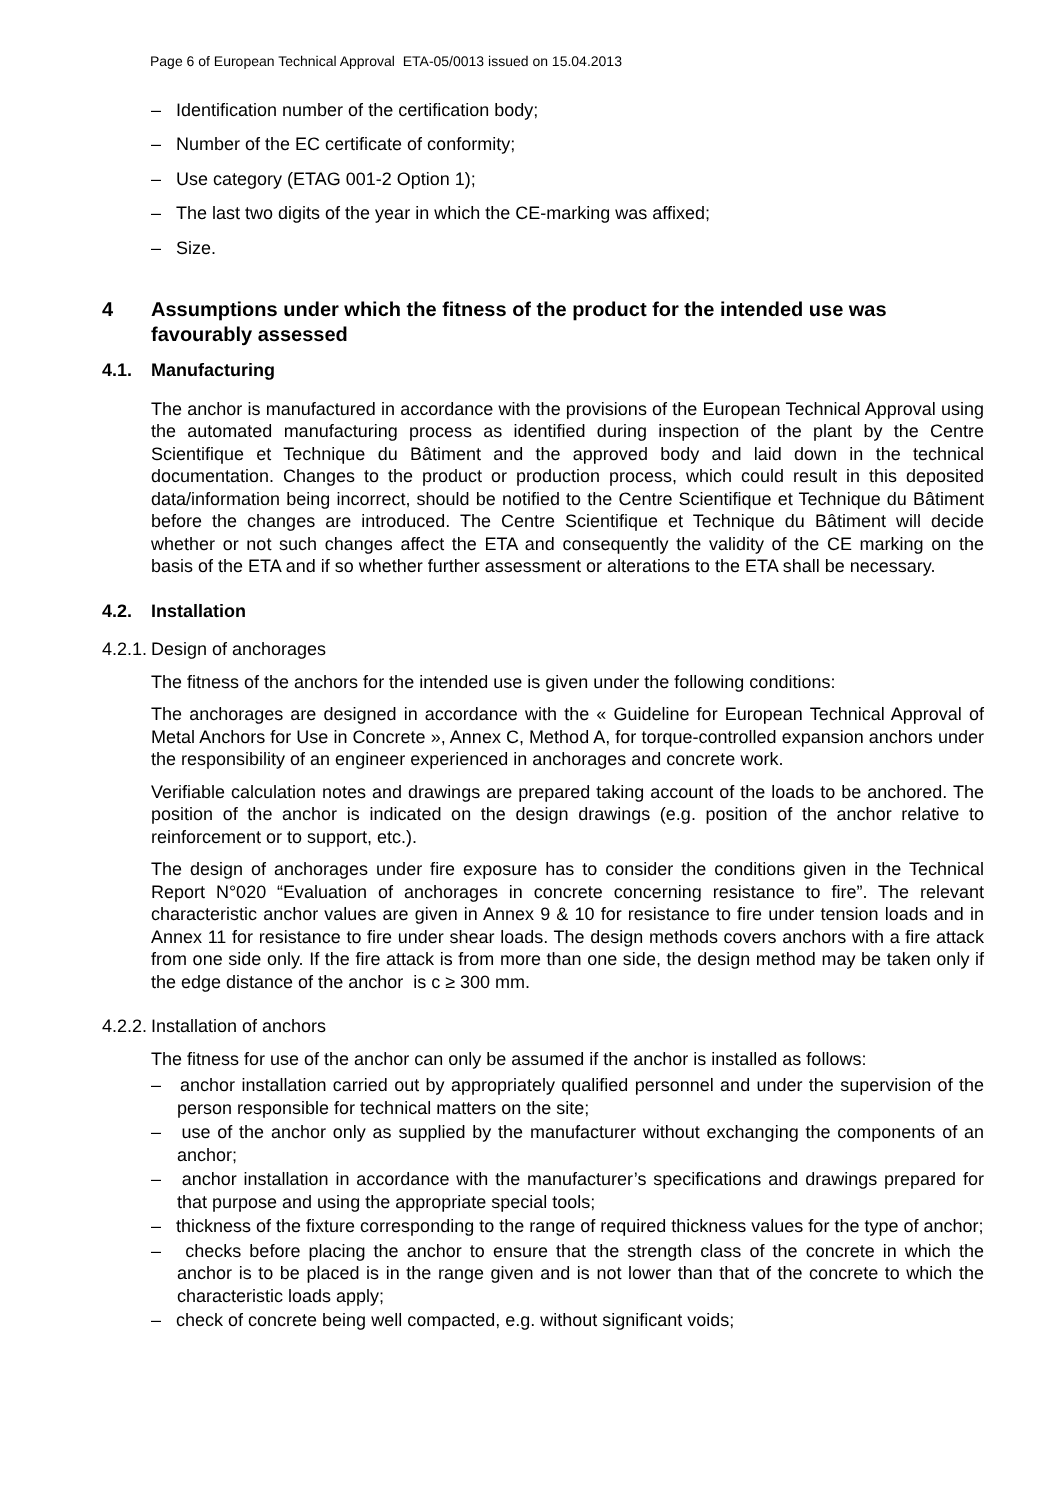Page 6 of European Technical Approval ETA-05/0013 issued on 15.04.2013
– Identification number of the certification body;
– Number of the EC certificate of conformity;
– Use category (ETAG 001-2 Option 1);
– The last two digits of the year in which the CE-marking was affixed;
– Size.
4 Assumptions under which the fitness of the product for the intended use was favourably assessed
4.1. Manufacturing
The anchor is manufactured in accordance with the provisions of the European Technical Approval using the automated manufacturing process as identified during inspection of the plant by the Centre Scientifique et Technique du Bâtiment and the approved body and laid down in the technical documentation. Changes to the product or production process, which could result in this deposited data/information being incorrect, should be notified to the Centre Scientifique et Technique du Bâtiment before the changes are introduced. The Centre Scientifique et Technique du Bâtiment will decide whether or not such changes affect the ETA and consequently the validity of the CE marking on the basis of the ETA and if so whether further assessment or alterations to the ETA shall be necessary.
4.2. Installation
4.2.1. Design of anchorages
The fitness of the anchors for the intended use is given under the following conditions:
The anchorages are designed in accordance with the « Guideline for European Technical Approval of Metal Anchors for Use in Concrete », Annex C, Method A, for torque-controlled expansion anchors under the responsibility of an engineer experienced in anchorages and concrete work.
Verifiable calculation notes and drawings are prepared taking account of the loads to be anchored. The position of the anchor is indicated on the design drawings (e.g. position of the anchor relative to reinforcement or to support, etc.).
The design of anchorages under fire exposure has to consider the conditions given in the Technical Report N°020 “Evaluation of anchorages in concrete concerning resistance to fire”. The relevant characteristic anchor values are given in Annex 9 & 10 for resistance to fire under tension loads and in Annex 11 for resistance to fire under shear loads. The design methods covers anchors with a fire attack from one side only. If the fire attack is from more than one side, the design method may be taken only if the edge distance of the anchor is c ≥ 300 mm.
4.2.2. Installation of anchors
The fitness for use of the anchor can only be assumed if the anchor is installed as follows:
– anchor installation carried out by appropriately qualified personnel and under the supervision of the person responsible for technical matters on the site;
– use of the anchor only as supplied by the manufacturer without exchanging the components of an anchor;
– anchor installation in accordance with the manufacturer’s specifications and drawings prepared for that purpose and using the appropriate special tools;
– thickness of the fixture corresponding to the range of required thickness values for the type of anchor;
– checks before placing the anchor to ensure that the strength class of the concrete in which the anchor is to be placed is in the range given and is not lower than that of the concrete to which the characteristic loads apply;
– check of concrete being well compacted, e.g. without significant voids;